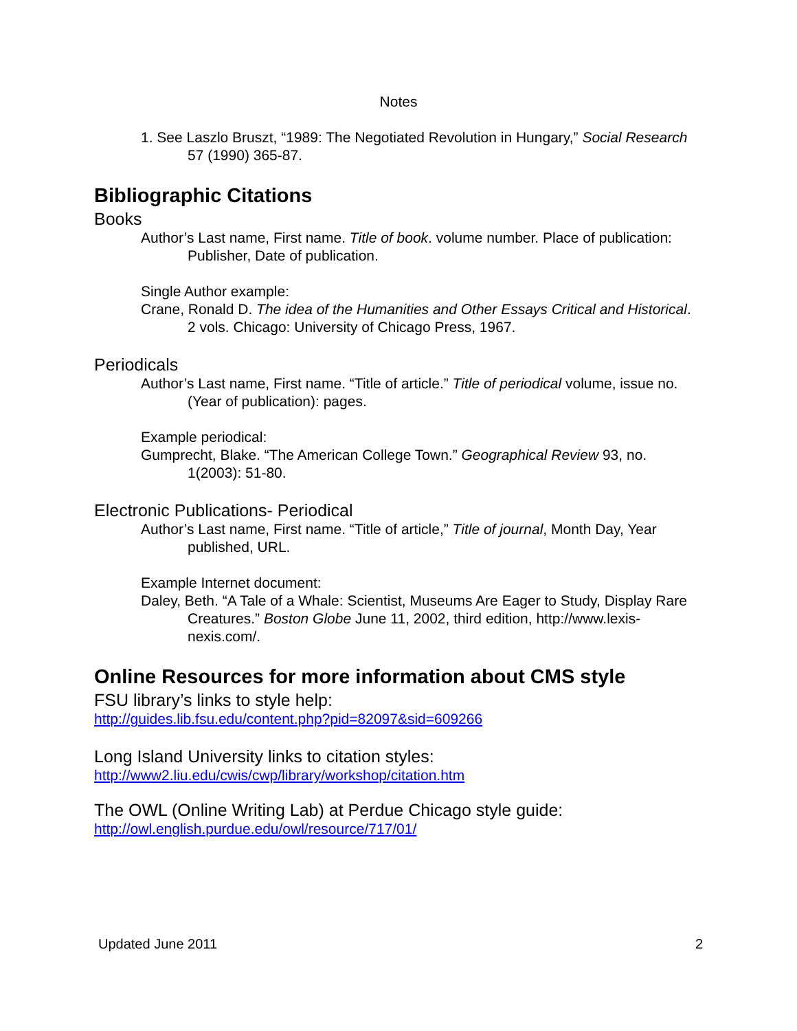Notes
1. See Laszlo Bruszt, “1989: The Negotiated Revolution in Hungary,” Social Research 57 (1990) 365-87.
Bibliographic Citations
Books
Author’s Last name, First name. Title of book. volume number. Place of publication: Publisher, Date of publication.
Single Author example:
Crane, Ronald D. The idea of the Humanities and Other Essays Critical and Historical. 2 vols. Chicago: University of Chicago Press, 1967.
Periodicals
Author’s Last name, First name. “Title of article.” Title of periodical volume, issue no. (Year of publication): pages.
Example periodical:
Gumprecht, Blake. “The American College Town.” Geographical Review 93, no. 1(2003): 51-80.
Electronic Publications- Periodical
Author’s Last name, First name. “Title of article,” Title of journal, Month Day, Year published, URL.
Example Internet document:
Daley, Beth. “A Tale of a Whale: Scientist, Museums Are Eager to Study, Display Rare Creatures.” Boston Globe June 11, 2002, third edition, http://www.lexis-nexis.com/.
Online Resources for more information about CMS style
FSU library’s links to style help:
http://guides.lib.fsu.edu/content.php?pid=82097&sid=609266
Long Island University links to citation styles:
http://www2.liu.edu/cwis/cwp/library/workshop/citation.htm
The OWL (Online Writing Lab) at Perdue Chicago style guide:
http://owl.english.purdue.edu/owl/resource/717/01/
Updated June 2011 2